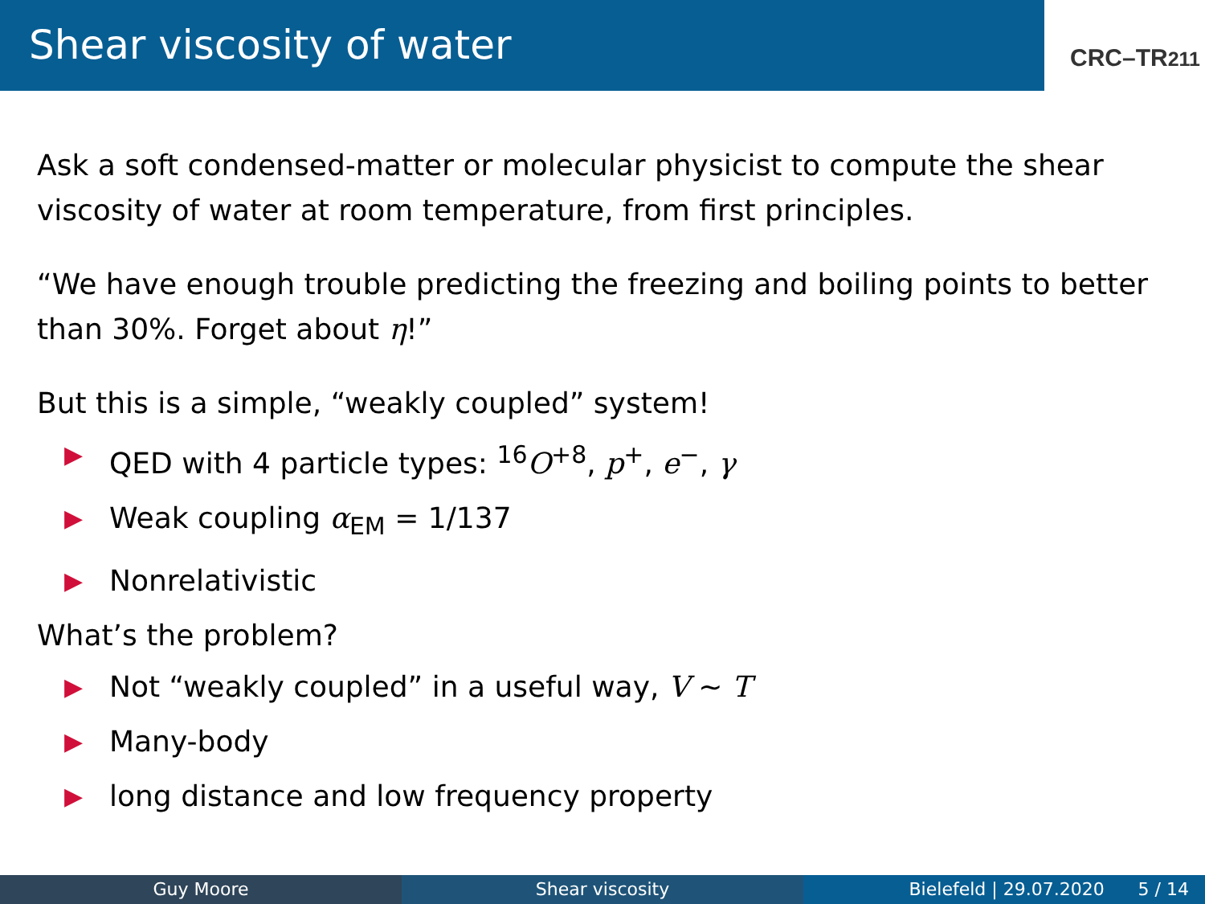Shear viscosity of water
CRC–TR211
Ask a soft condensed-matter or molecular physicist to compute the shear viscosity of water at room temperature, from first principles.
“We have enough trouble predicting the freezing and boiling points to better than 30%. Forget about η!”
But this is a simple, “weakly coupled” system!
▶ QED with 4 particle types: <sup>16</sup>O<sup>+8</sup>, p<sup>+</sup>, e<sup>−</sup>, γ
▶ Weak coupling α<sub>EM</sub> = 1/137
▶ Nonrelativistic
What’s the problem?
▶ Not “weakly coupled” in a useful way, V ∼ T
▶ Many-body
▶ long distance and low frequency property
Guy Moore Shear viscosity Bielefeld | 29.07.2020 5 / 14